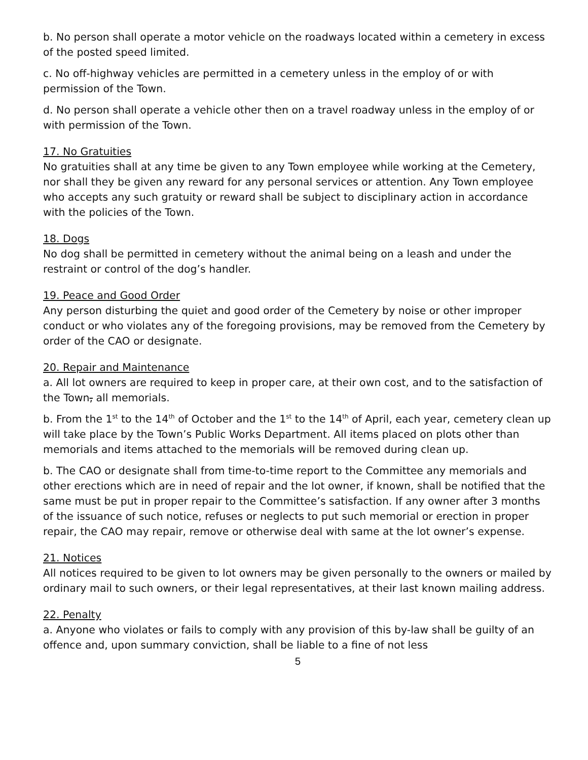b. No person shall operate a motor vehicle on the roadways located within a cemetery in excess of the posted speed limited.
c. No off-highway vehicles are permitted in a cemetery unless in the employ of or with permission of the Town.
d. No person shall operate a vehicle other then on a travel roadway unless in the employ of or with permission of the Town.
17. No Gratuities
No gratuities shall at any time be given to any Town employee while working at the Cemetery, nor shall they be given any reward for any personal services or attention. Any Town employee who accepts any such gratuity or reward shall be subject to disciplinary action in accordance with the policies of the Town.
18. Dogs
No dog shall be permitted in cemetery without the animal being on a leash and under the restraint or control of the dog’s handler.
19. Peace and Good Order
Any person disturbing the quiet and good order of the Cemetery by noise or other improper conduct or who violates any of the foregoing provisions, may be removed from the Cemetery by order of the CAO or designate.
20. Repair and Maintenance
a. All lot owners are required to keep in proper care, at their own cost, and to the satisfaction of the Town, all memorials.
b. From the 1<sup>st</sup> to the 14<sup>th</sup> of October and the 1<sup>st</sup> to the 14<sup>th</sup> of April, each year, cemetery clean up will take place by the Town’s Public Works Department. All items placed on plots other than memorials and items attached to the memorials will be removed during clean up.
b. The CAO or designate shall from time-to-time report to the Committee any memorials and other erections which are in need of repair and the lot owner, if known, shall be notified that the same must be put in proper repair to the Committee’s satisfaction. If any owner after 3 months of the issuance of such notice, refuses or neglects to put such memorial or erection in proper repair, the CAO may repair, remove or otherwise deal with same at the lot owner’s expense.
21. Notices
All notices required to be given to lot owners may be given personally to the owners or mailed by ordinary mail to such owners, or their legal representatives, at their last known mailing address.
22. Penalty
a. Anyone who violates or fails to comply with any provision of this by-law shall be guilty of an offence and, upon summary conviction, shall be liable to a fine of not less
5